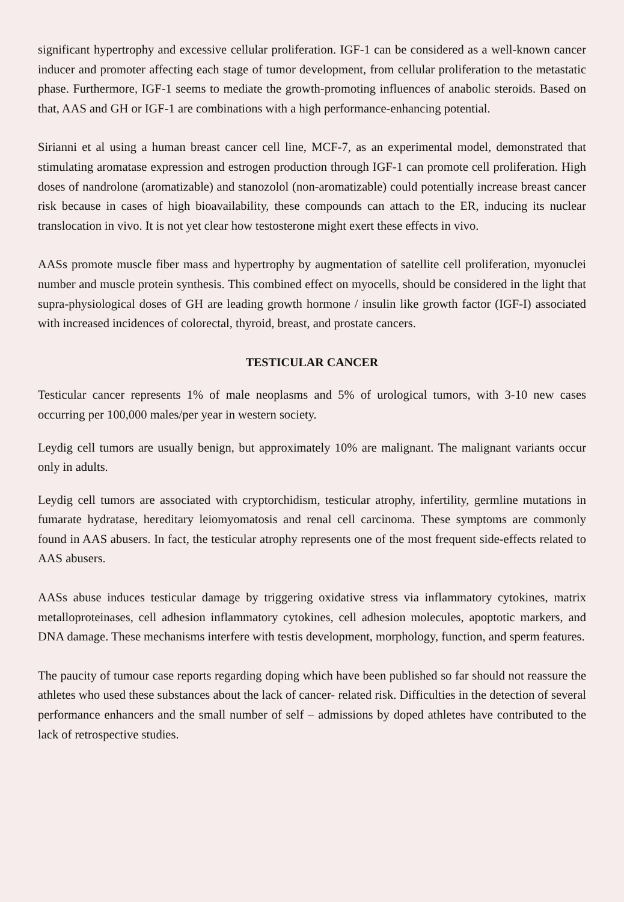significant hypertrophy and excessive cellular proliferation. IGF-1 can be considered as a well-known cancer inducer and promoter affecting each stage of tumor development, from cellular proliferation to the metastatic phase. Furthermore, IGF-1 seems to mediate the growth-promoting influences of anabolic steroids. Based on that, AAS and GH or IGF-1 are combinations with a high performance-enhancing potential.
Sirianni et al using a human breast cancer cell line, MCF-7, as an experimental model, demonstrated that stimulating aromatase expression and estrogen production through IGF-1 can promote cell proliferation. High doses of nandrolone (aromatizable) and stanozolol (non-aromatizable) could potentially increase breast cancer risk because in cases of high bioavailability, these compounds can attach to the ER, inducing its nuclear translocation in vivo. It is not yet clear how testosterone might exert these effects in vivo.
AASs promote muscle fiber mass and hypertrophy by augmentation of satellite cell proliferation, myonuclei number and muscle protein synthesis. This combined effect on myocells, should be considered in the light that supra-physiological doses of GH are leading growth hormone / insulin like growth factor (IGF-I) associated with increased incidences of colorectal, thyroid, breast, and prostate cancers.
TESTICULAR CANCER
Testicular cancer represents 1% of male neoplasms and 5% of urological tumors, with 3-10 new cases occurring per 100,000 males/per year in western society.
Leydig cell tumors are usually benign, but approximately 10% are malignant. The malignant variants occur only in adults.
Leydig cell tumors are associated with cryptorchidism, testicular atrophy, infertility, germline mutations in fumarate hydratase, hereditary leiomyomatosis and renal cell carcinoma. These symptoms are commonly found in AAS abusers. In fact, the testicular atrophy represents one of the most frequent side-effects related to AAS abusers.
AASs abuse induces testicular damage by triggering oxidative stress via inflammatory cytokines, matrix metalloproteinases, cell adhesion inflammatory cytokines, cell adhesion molecules, apoptotic markers, and DNA damage. These mechanisms interfere with testis development, morphology, function, and sperm features.
The paucity of tumour case reports regarding doping which have been published so far should not reassure the athletes who used these substances about the lack of cancer- related risk. Difficulties in the detection of several performance enhancers and the small number of self – admissions by doped athletes have contributed to the lack of retrospective studies.